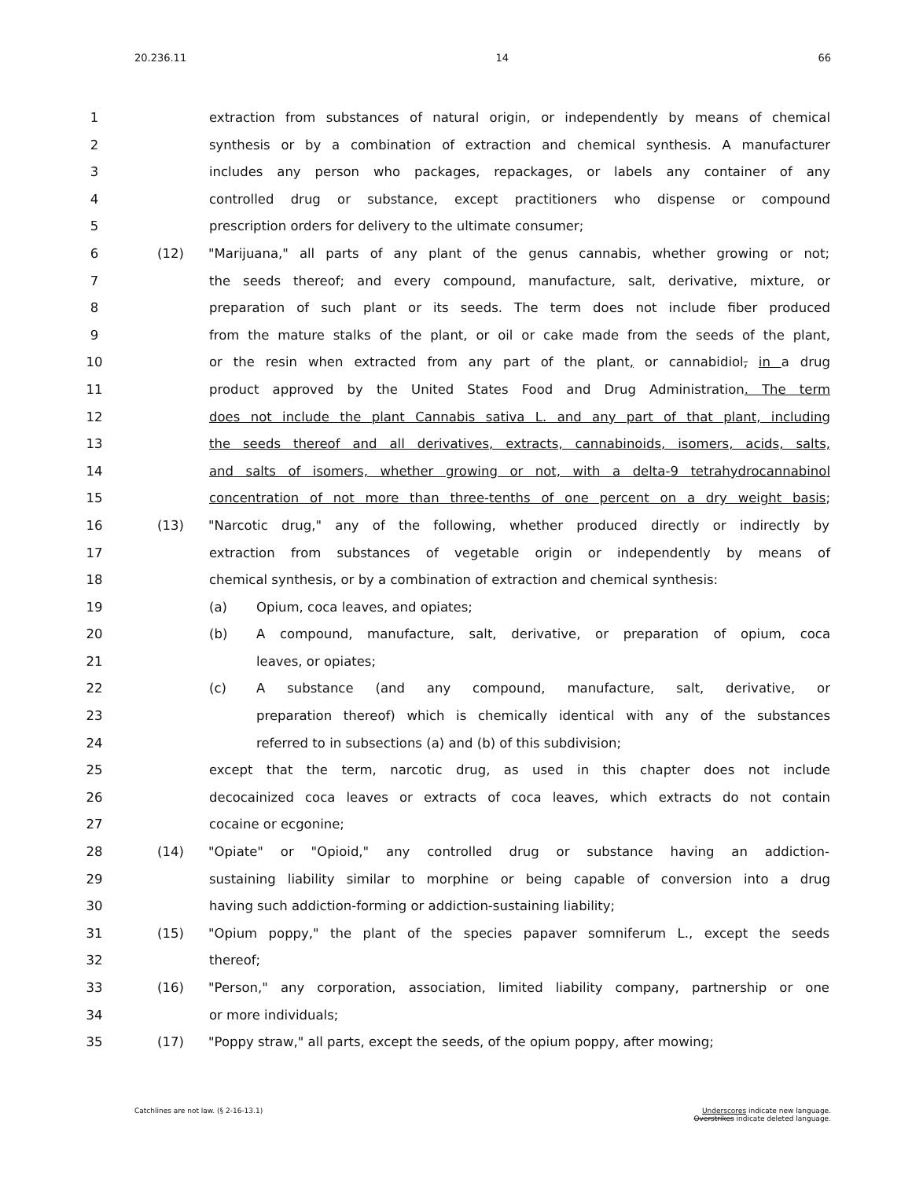20.236.11 14 66
1 extraction from substances of natural origin, or independently by means of chemical
2 synthesis or by a combination of extraction and chemical synthesis. A manufacturer
3 includes any person who packages, repackages, or labels any container of any
4 controlled drug or substance, except practitioners who dispense or compound
5 prescription orders for delivery to the ultimate consumer;
6 (12) "Marijuana," all parts of any plant of the genus cannabis, whether growing or not;
7 the seeds thereof; and every compound, manufacture, salt, derivative, mixture, or
8 preparation of such plant or its seeds. The term does not include fiber produced
9 from the mature stalks of the plant, or oil or cake made from the seeds of the plant,
10 or the resin when extracted from any part of the plant, or cannabidiol, in a drug
11 product approved by the United States Food and Drug Administration. The term
12 does not include the plant Cannabis sativa L. and any part of that plant, including
13 the seeds thereof and all derivatives, extracts, cannabinoids, isomers, acids, salts,
14 and salts of isomers, whether growing or not, with a delta-9 tetrahydrocannabinol
15 concentration of not more than three-tenths of one percent on a dry weight basis;
16 (13) "Narcotic drug," any of the following, whether produced directly or indirectly by
17 extraction from substances of vegetable origin or independently by means of
18 chemical synthesis, or by a combination of extraction and chemical synthesis:
19 (a) Opium, coca leaves, and opiates;
20 (b) A compound, manufacture, salt, derivative, or preparation of opium, coca
21 leaves, or opiates;
22 (c) A substance (and any compound, manufacture, salt, derivative, or
23 preparation thereof) which is chemically identical with any of the substances
24 referred to in subsections (a) and (b) of this subdivision;
25 except that the term, narcotic drug, as used in this chapter does not include
26 decocainized coca leaves or extracts of coca leaves, which extracts do not contain
27 cocaine or ecgonine;
28 (14) "Opiate" or "Opioid," any controlled drug or substance having an addiction-
29 sustaining liability similar to morphine or being capable of conversion into a drug
30 having such addiction-forming or addiction-sustaining liability;
31 (15) "Opium poppy," the plant of the species papaver somniferum L., except the seeds
32 thereof;
33 (16) "Person," any corporation, association, limited liability company, partnership or one
34 or more individuals;
35 (17) "Poppy straw," all parts, except the seeds, of the opium poppy, after mowing;
Catchlines are not law. (§ 2-16-13.1) Underscores indicate new language.
Overstrikes indicate deleted language.